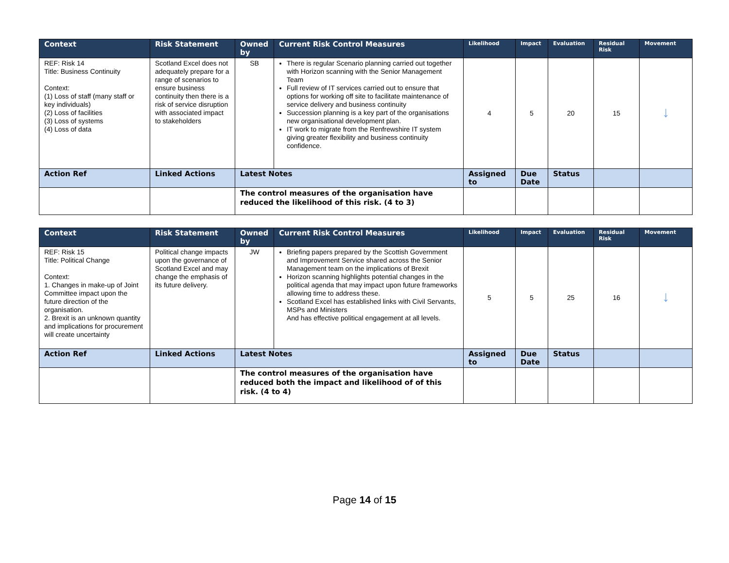| Context | Risk Statement | Owned by | Current Risk Control Measures | Likelihood | Impact | Evaluation | Residual Risk | Movement |
| --- | --- | --- | --- | --- | --- | --- | --- | --- |
| REF: Risk 14 Title: Business Continuity Context: (1) Loss of staff (many staff or key individuals) (2) Loss of facilities (3) Loss of systems (4) Loss of data | Scotland Excel does not adequately prepare for a range of scenarios to ensure business continuity then there is a risk of service disruption with associated impact to stakeholders | SB | There is regular Scenario planning carried out together with Horizon scanning with the Senior Management Team Full review of IT services carried out to ensure that options for working off site to facilitate maintenance of service delivery and business continuity Succession planning is a key part of the organisations new organisational development plan. IT work to migrate from the Renfrewshire IT system giving greater flexibility and business continuity confidence. | 4 | 5 | 20 | 15 | ↓ |
| Action Ref | Linked Actions | Latest Notes | | Assigned to | Due Date | Status | | |
| | | The control measures of the organisation have reduced the likelihood of this risk. (4 to 3) | | | | | | |
| Context | Risk Statement | Owned by | Current Risk Control Measures | Likelihood | Impact | Evaluation | Residual Risk | Movement |
| --- | --- | --- | --- | --- | --- | --- | --- | --- |
| REF: Risk 15 Title: Political Change Context: 1. Changes in make-up of Joint Committee impact upon the future direction of the organisation. 2. Brexit is an unknown quantity and implications for procurement will create uncertainty | Political change impacts upon the governance of Scotland Excel and may change the emphasis of its future delivery. | JW | Briefing papers prepared by the Scottish Government and Improvement Service shared across the Senior Management team on the implications of Brexit Horizon scanning highlights potential changes in the political agenda that may impact upon future frameworks allowing time to address these. Scotland Excel has established links with Civil Servants, MSPs and Ministers And has effective political engagement at all levels. | 5 | 5 | 25 | 16 | ↓ |
| Action Ref | Linked Actions | Latest Notes | | Assigned to | Due Date | Status | | |
| | | The control measures of the organisation have reduced both the impact and likelihood of of this risk. (4 to 4) | | | | | | |
Page 14 of 15